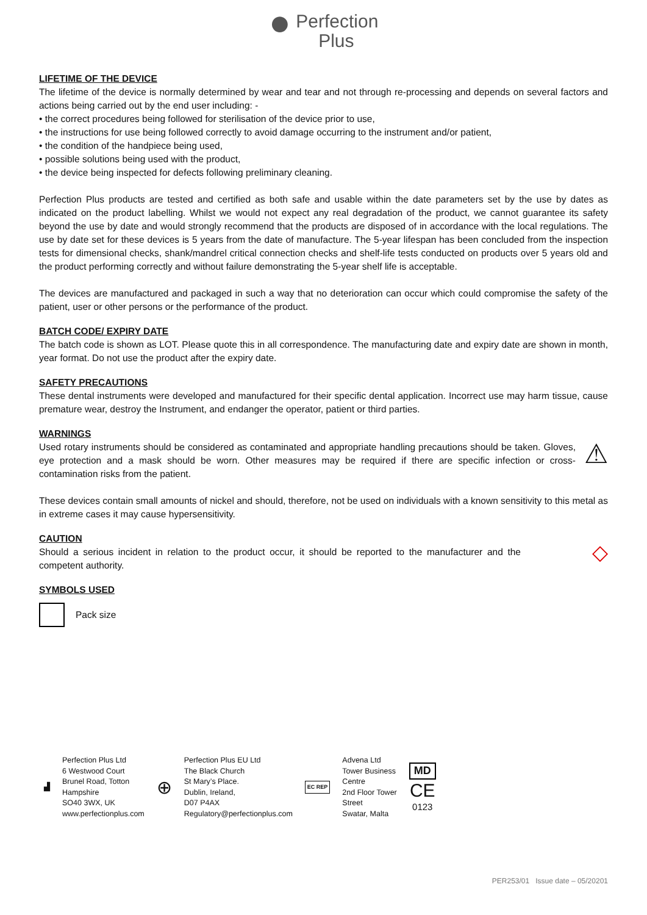● Perfection
Plus
LIFETIME OF THE DEVICE
The lifetime of the device is normally determined by wear and tear and not through re-processing and depends on several factors and actions being carried out by the end user including: -
• the correct procedures being followed for sterilisation of the device prior to use,
• the instructions for use being followed correctly to avoid damage occurring to the instrument and/or patient,
• the condition of the handpiece being used,
• possible solutions being used with the product,
• the device being inspected for defects following preliminary cleaning.
Perfection Plus products are tested and certified as both safe and usable within the date parameters set by the use by dates as indicated on the product labelling. Whilst we would not expect any real degradation of the product, we cannot guarantee its safety beyond the use by date and would strongly recommend that the products are disposed of in accordance with the local regulations. The use by date set for these devices is 5 years from the date of manufacture. The 5-year lifespan has been concluded from the inspection tests for dimensional checks, shank/mandrel critical connection checks and shelf-life tests conducted on products over 5 years old and the product performing correctly and without failure demonstrating the 5-year shelf life is acceptable.
The devices are manufactured and packaged in such a way that no deterioration can occur which could compromise the safety of the patient, user or other persons or the performance of the product.
BATCH CODE/ EXPIRY DATE
The batch code is shown as LOT. Please quote this in all correspondence. The manufacturing date and expiry date are shown in month, year format. Do not use the product after the expiry date.
SAFETY PRECAUTIONS
These dental instruments were developed and manufactured for their specific dental application. Incorrect use may harm tissue, cause premature wear, destroy the Instrument, and endanger the operator, patient or third parties.
WARNINGS
Used rotary instruments should be considered as contaminated and appropriate handling precautions should be taken. Gloves, eye protection and a mask should be worn. Other measures may be required if there are specific infection or cross-contamination risks from the patient.
⚠
These devices contain small amounts of nickel and should, therefore, not be used on individuals with a known sensitivity to this metal as in extreme cases it may cause hypersensitivity.
CAUTION
Should a serious incident in relation to the product occur, it should be reported to the manufacturer and the competent authority.
◇
SYMBOLS USED
Pack size
▟
Perfection Plus Ltd
6 Westwood Court
Brunel Road, Totton
Hampshire
SO40 3WX, UK
www.perfectionplus.com
⊕
Perfection Plus EU Ltd
The Black Church
St Mary’s Place.
Dublin, Ireland,
D07 P4AX
Regulatory@perfectionplus.com
EC REP
Advena Ltd
Tower Business
Centre
2nd Floor Tower
Street
Swatar, Malta
MD
CE
0123
PER253/01 Issue date – 05/20201